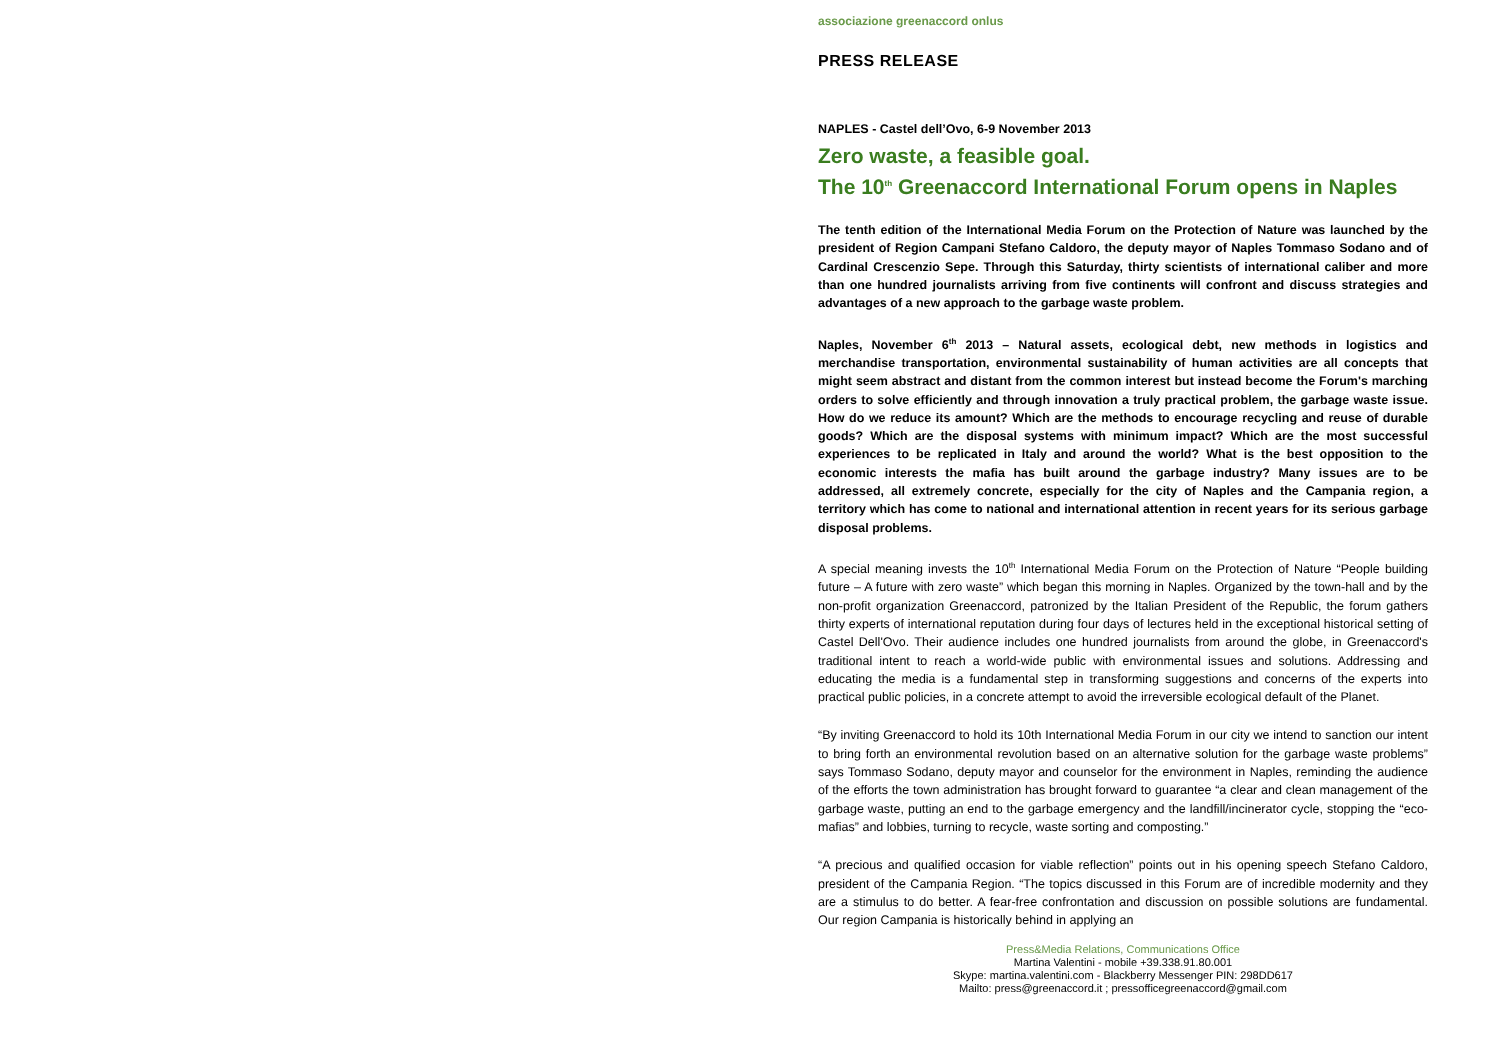associazione greenaccord onlus
PRESS RELEASE
NAPLES - Castel dell’Ovo, 6-9 November 2013
Zero waste, a feasible goal.
The 10<sup>th</sup> Greenaccord International Forum opens in Naples
The tenth edition of the International Media Forum on the Protection of Nature was launched by the president of Region Campani Stefano Caldoro, the deputy mayor of Naples Tommaso Sodano and of Cardinal Crescenzio Sepe. Through this Saturday, thirty scientists of international caliber and more than one hundred journalists arriving from five continents will confront and discuss strategies and advantages of a new approach to the garbage waste problem.
Naples, November 6<sup>th</sup> 2013 – Natural assets, ecological debt, new methods in logistics and merchandise transportation, environmental sustainability of human activities are all concepts that might seem abstract and distant from the common interest but instead become the Forum's marching orders to solve efficiently and through innovation a truly practical problem, the garbage waste issue. How do we reduce its amount? Which are the methods to encourage recycling and reuse of durable goods? Which are the disposal systems with minimum impact? Which are the most successful experiences to be replicated in Italy and around the world? What is the best opposition to the economic interests the mafia has built around the garbage industry? Many issues are to be addressed, all extremely concrete, especially for the city of Naples and the Campania region, a territory which has come to national and international attention in recent years for its serious garbage disposal problems.
A special meaning invests the 10<sup>th</sup> International Media Forum on the Protection of Nature “People building future – A future with zero waste” which began this morning in Naples. Organized by the town-hall and by the non-profit organization Greenaccord, patronized by the Italian President of the Republic, the forum gathers thirty experts of international reputation during four days of lectures held in the exceptional historical setting of Castel Dell'Ovo. Their audience includes one hundred journalists from around the globe, in Greenaccord's traditional intent to reach a world-wide public with environmental issues and solutions. Addressing and educating the media is a fundamental step in transforming suggestions and concerns of the experts into practical public policies, in a concrete attempt to avoid the irreversible ecological default of the Planet.
“By inviting Greenaccord to hold its 10th International Media Forum in our city we intend to sanction our intent to bring forth an environmental revolution based on an alternative solution for the garbage waste problems” says Tommaso Sodano, deputy mayor and counselor for the environment in Naples, reminding the audience of the efforts the town administration has brought forward to guarantee “a clear and clean management of the garbage waste, putting an end to the garbage emergency and the landfill/incinerator cycle, stopping the “eco-mafias” and lobbies, turning to recycle, waste sorting and composting.”
“A precious and qualified occasion for viable reflection” points out in his opening speech Stefano Caldoro, president of the Campania Region. “The topics discussed in this Forum are of incredible modernity and they are a stimulus to do better. A fear-free confrontation and discussion on possible solutions are fundamental. Our region Campania is historically behind in applying an
Press&Media Relations, Communications Office
Martina Valentini - mobile +39.338.91.80.001
Skype: martina.valentini.com - Blackberry Messenger PIN: 298DD617
Mailto: press@greenaccord.it ; pressofficegreenaccord@gmail.com